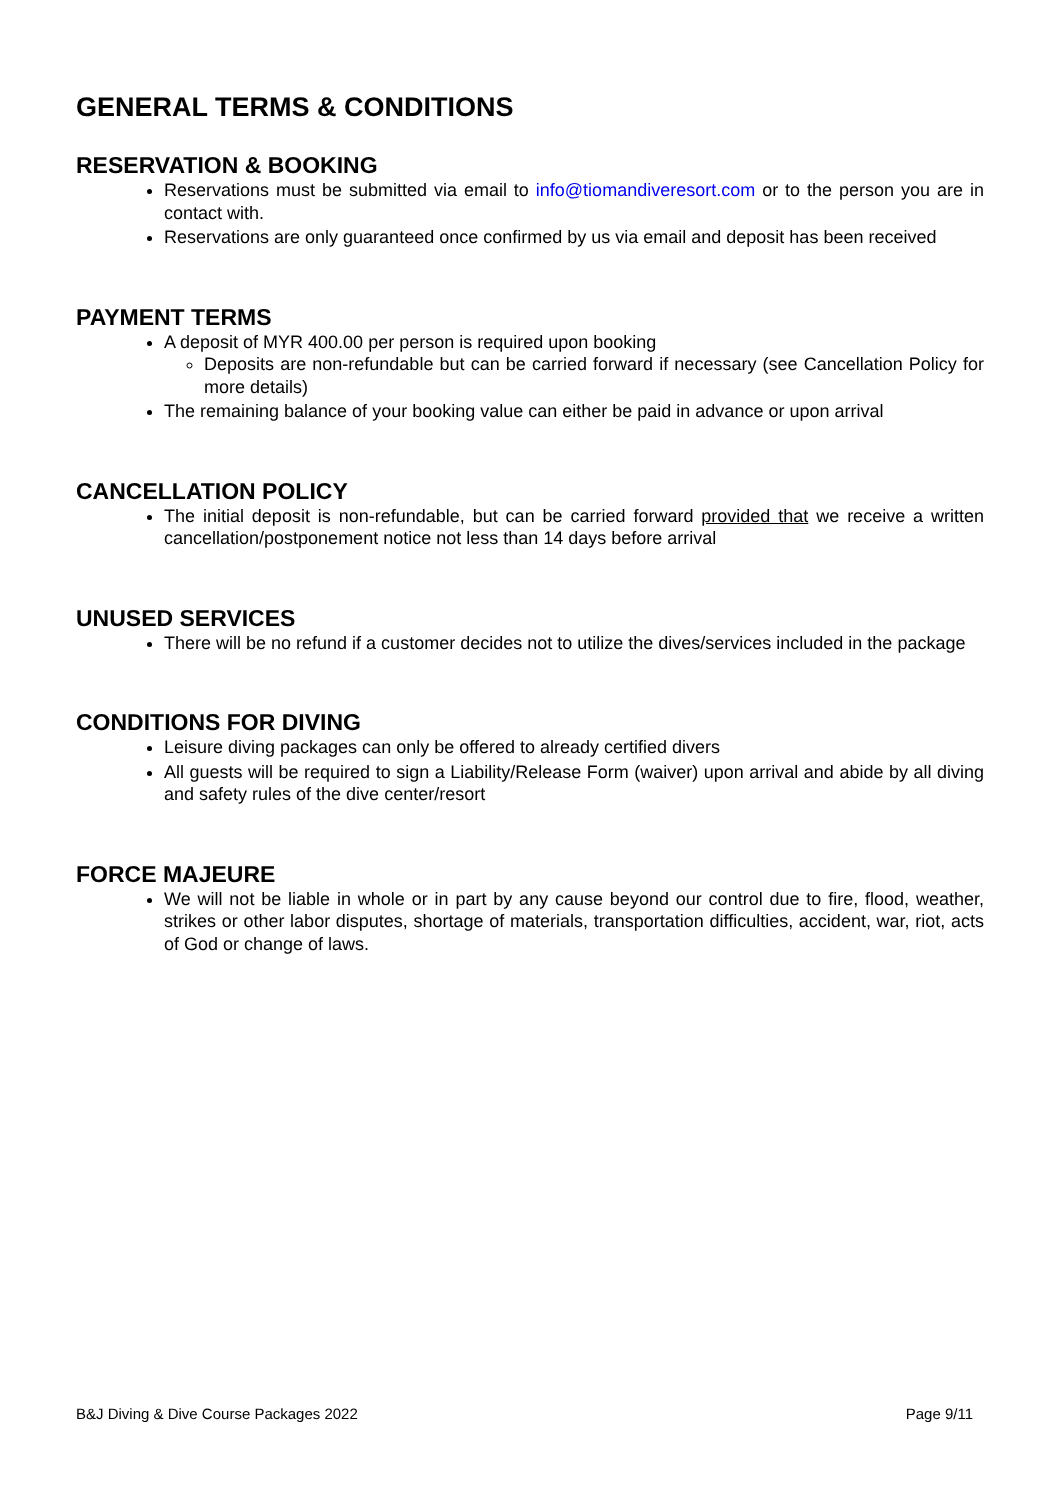GENERAL TERMS & CONDITIONS
RESERVATION & BOOKING
Reservations must be submitted via email to info@tiomandiveresort.com or to the person you are in contact with.
Reservations are only guaranteed once confirmed by us via email and deposit has been received
PAYMENT TERMS
A deposit of MYR 400.00 per person is required upon booking
Deposits are non-refundable but can be carried forward if necessary (see Cancellation Policy for more details)
The remaining balance of your booking value can either be paid in advance or upon arrival
CANCELLATION POLICY
The initial deposit is non-refundable, but can be carried forward provided that we receive a written cancellation/postponement notice not less than 14 days before arrival
UNUSED SERVICES
There will be no refund if a customer decides not to utilize the dives/services included in the package
CONDITIONS FOR DIVING
Leisure diving packages can only be offered to already certified divers
All guests will be required to sign a Liability/Release Form (waiver) upon arrival and abide by all diving and safety rules of the dive center/resort
FORCE MAJEURE
We will not be liable in whole or in part by any cause beyond our control due to fire, flood, weather, strikes or other labor disputes, shortage of materials, transportation difficulties, accident, war, riot, acts of God or change of laws.
B&J Diving & Dive Course Packages 2022 Page 9/11